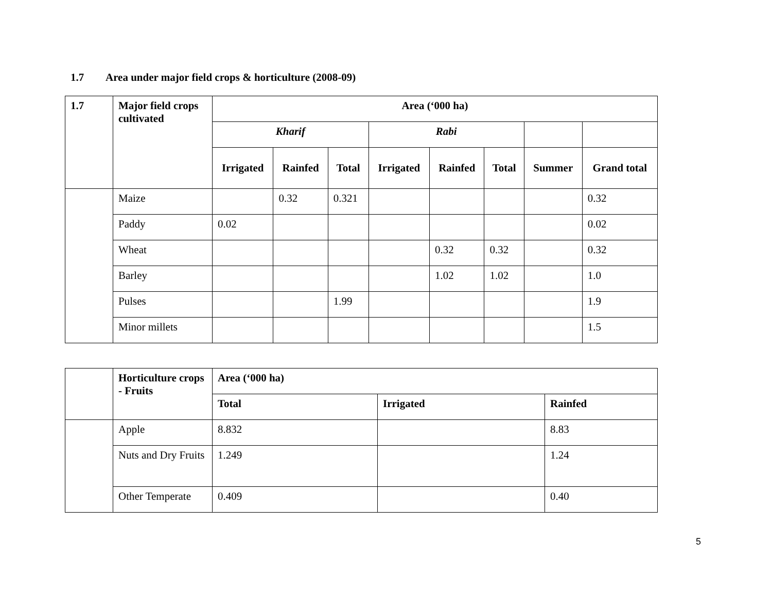1.7 Area under major field crops & horticulture (2008-09)
| 1.7 | Major field crops cultivated | Area (‘000 ha) | | | | | | | |
| --- | --- | --- | --- | --- | --- | --- | --- | --- | --- |
| | | Kharif | | | Rabi | | | | |
| | | Irrigated | Rainfed | Total | Irrigated | Rainfed | Total | Summer | Grand total |
| | Maize | | 0.32 | 0.321 | | | | | 0.32 |
| | Paddy | 0.02 | | | | | | | 0.02 |
| | Wheat | | | | | 0.32 | 0.32 | | 0.32 |
| | Barley | | | | | 1.02 | 1.02 | | 1.0 |
| | Pulses | | | 1.99 | | | | | 1.9 |
| | Minor millets | | | | | | | | 1.5 |
| | Horticulture crops - Fruits | Area (‘000 ha) | | |
| --- | --- | --- | --- | --- |
| | | Total | Irrigated | Rainfed |
| | Apple | 8.832 | | 8.83 |
| | Nuts and Dry Fruits | 1.249 | | 1.24 |
| | Other Temperate | 0.409 | | 0.40 |
5